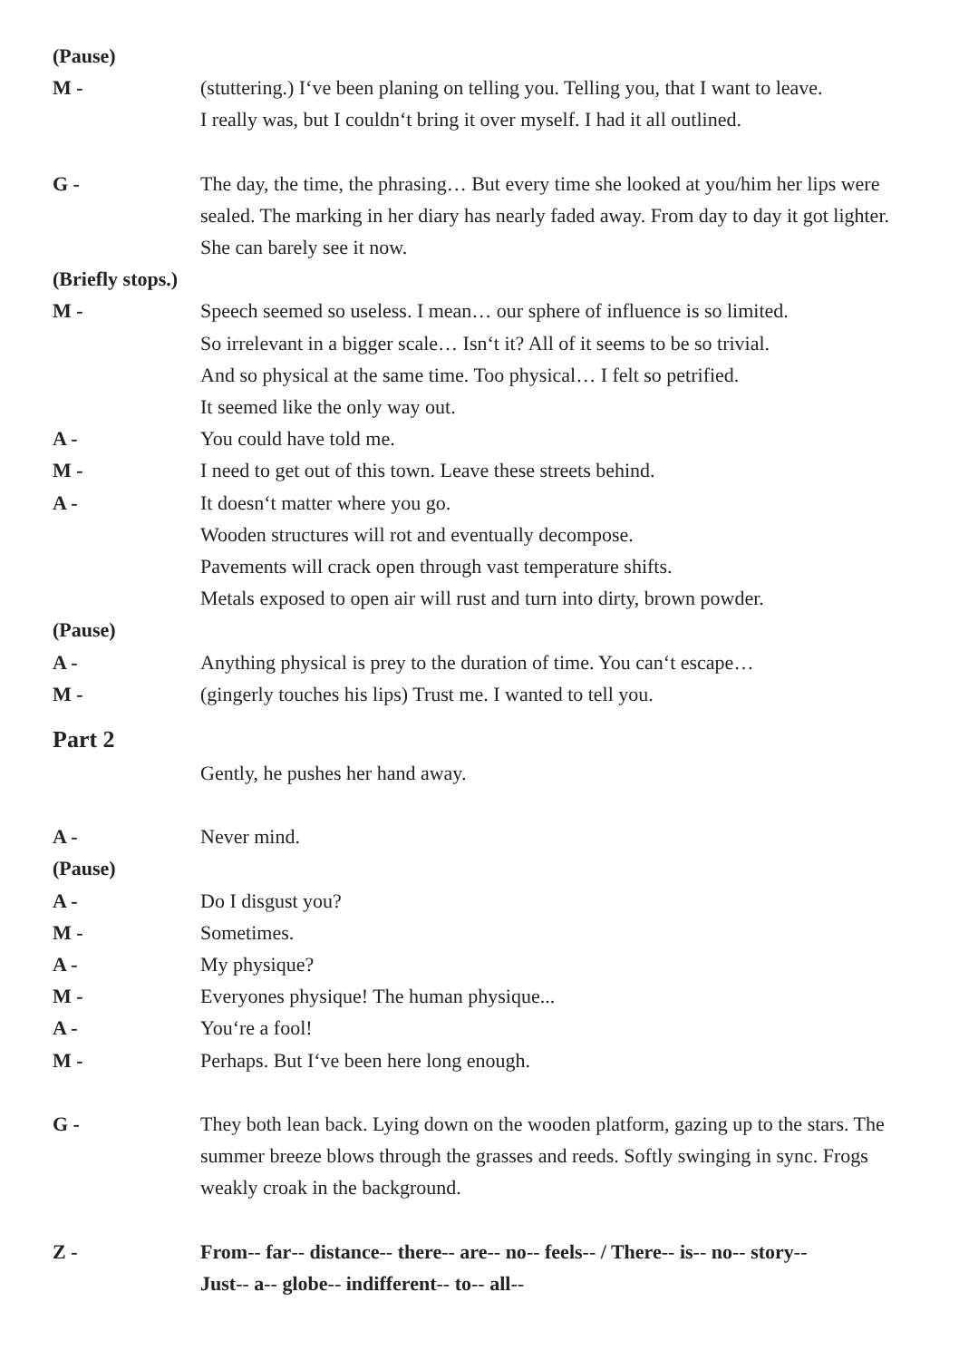(Pause)
M - (stuttering.) I‘ve been planing on telling you. Telling you, that I want to leave.
I really was, but I couldn‘t bring it over myself. I had it all outlined.
G - The day, the time, the phrasing… But every time she looked at you/him her lips were sealed. The marking in her diary has nearly faded away. From day to day it got lighter. She can barely see it now.
(Briefly stops.)
M - Speech seemed so useless. I mean… our sphere of influence is so limited.
So irrelevant in a bigger scale… Isn‘t it? All of it seems to be so trivial.
And so physical at the same time. Too physical… I felt so petrified.
It seemed like the only way out.
A - You could have told me.
M - I need to get out of this town. Leave these streets behind.
A - It doesn‘t matter where you go.
Wooden structures will rot and eventually decompose.
Pavements will crack open through vast temperature shifts.
Metals exposed to open air will rust and turn into dirty, brown powder.
(Pause)
A - Anything physical is prey to the duration of time. You can‘t escape…
M - (gingerly touches his lips) Trust me. I wanted to tell you.
Part 2
Gently, he pushes her hand away.
A - Never mind.
(Pause)
A - Do I disgust you?
M - Sometimes.
A - My physique?
M - Everyones physique! The human physique...
A - You‘re a fool!
M - Perhaps. But I‘ve been here long enough.
G - They both lean back. Lying down on the wooden platform, gazing up to the stars. The summer breeze blows through the grasses and reeds. Softly swinging in sync. Frogs weakly croak in the background.
Z - From-- far-- distance-- there-- are-- no-- feels-- / There-- is-- no-- story--
Just-- a-- globe-- indifferent-- to-- all--